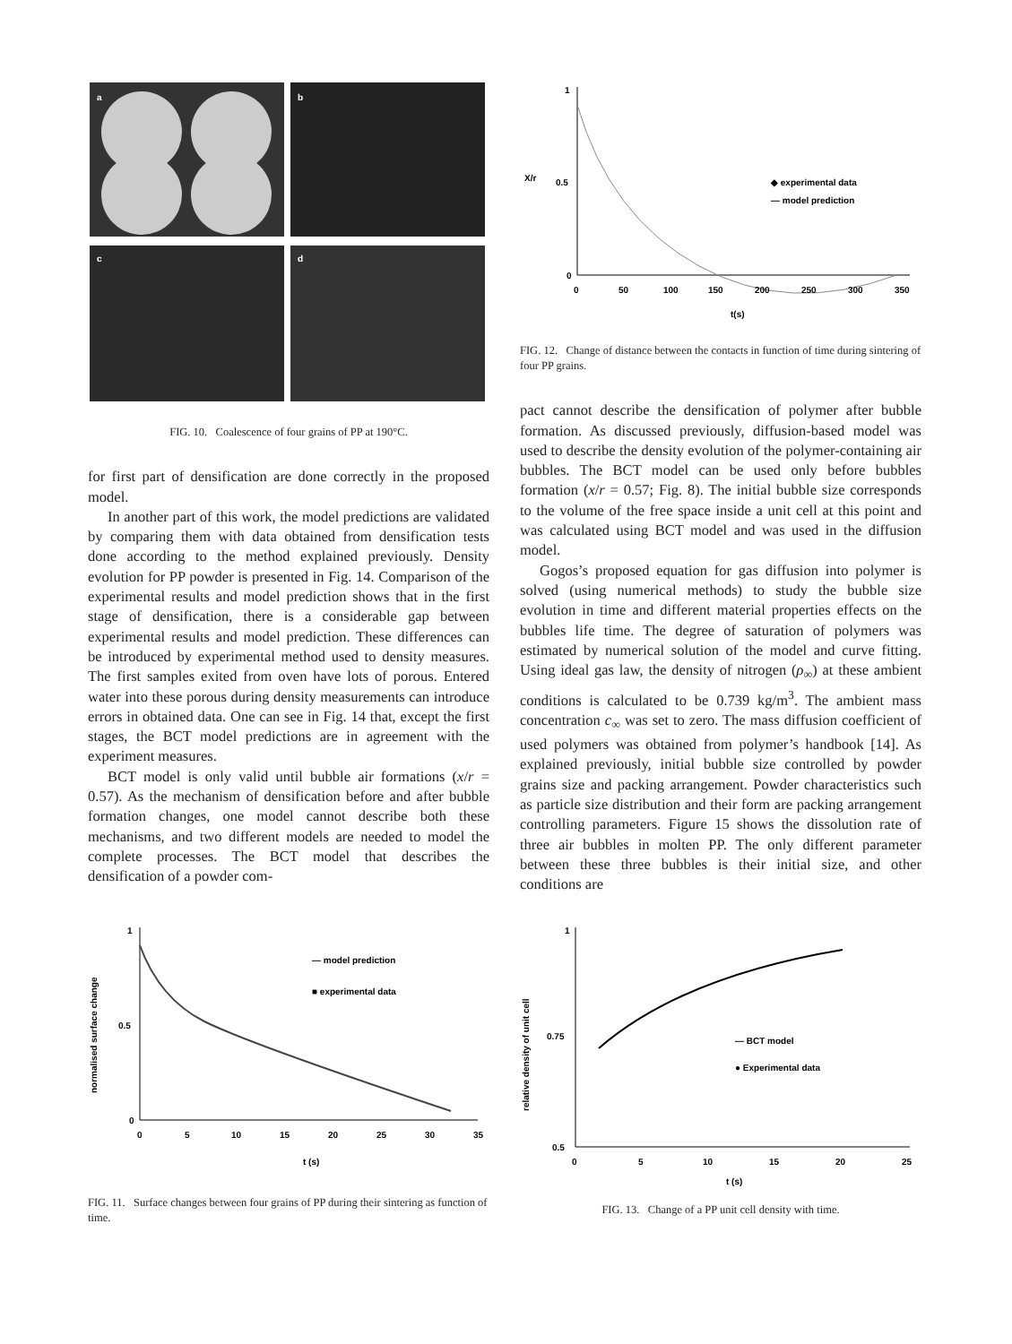a
b
c
d
FIG. 10. Coalescence of four grains of PP at 190°C.
for first part of densification are done correctly in the proposed model.
In another part of this work, the model predictions are validated by comparing them with data obtained from densification tests done according to the method explained previously. Density evolution for PP powder is presented in Fig. 14. Comparison of the experimental results and model prediction shows that in the first stage of densification, there is a considerable gap between experimental results and model prediction. These differences can be introduced by experimental method used to density measures. The first samples exited from oven have lots of porous. Entered water into these porous during density measurements can introduce errors in obtained data. One can see in Fig. 14 that, except the first stages, the BCT model predictions are in agreement with the experiment measures.
BCT model is only valid until bubble air formations (x/r = 0.57). As the mechanism of densification before and after bubble formation changes, one model cannot describe both these mechanisms, and two different models are needed to model the complete processes. The BCT model that describes the densification of a powder com-
X/r
1
0.5
0
0
50
100
150
200
250
300
350
t(s)
◆ experimental data
— model prediction
FIG. 12. Change of distance between the contacts in function of time during sintering of four PP grains.
pact cannot describe the densification of polymer after bubble formation. As discussed previously, diffusion-based model was used to describe the density evolution of the polymer-containing air bubbles. The BCT model can be used only before bubbles formation (x/r = 0.57; Fig. 8). The initial bubble size corresponds to the volume of the free space inside a unit cell at this point and was calculated using BCT model and was used in the diffusion model.
Gogos’s proposed equation for gas diffusion into polymer is solved (using numerical methods) to study the bubble size evolution in time and different material properties effects on the bubbles life time. The degree of saturation of polymers was estimated by numerical solution of the model and curve fitting. Using ideal gas law, the density of nitrogen (ρ<sub>∞</sub>) at these ambient conditions is calculated to be 0.739 kg/m<sup>3</sup>. The ambient mass concentration c<sub>∞</sub> was set to zero. The mass diffusion coefficient of used polymers was obtained from polymer’s handbook [14]. As explained previously, initial bubble size controlled by powder grains size and packing arrangement. Powder characteristics such as particle size distribution and their form are packing arrangement controlling parameters. Figure 15 shows the dissolution rate of three air bubbles in molten PP. The only different parameter between these three bubbles is their initial size, and other conditions are
normalised surface change
1
0.5
0
0
5
10
15
20
25
30
35
t (s)
— model prediction
■ experimental data
FIG. 11. Surface changes between four grains of PP during their sintering as function of time.
relative density of unit cell
1
0.75
0.5
0
5
10
15
20
25
t (s)
— BCT model
● Experimental data
FIG. 13. Change of a PP unit cell density with time.